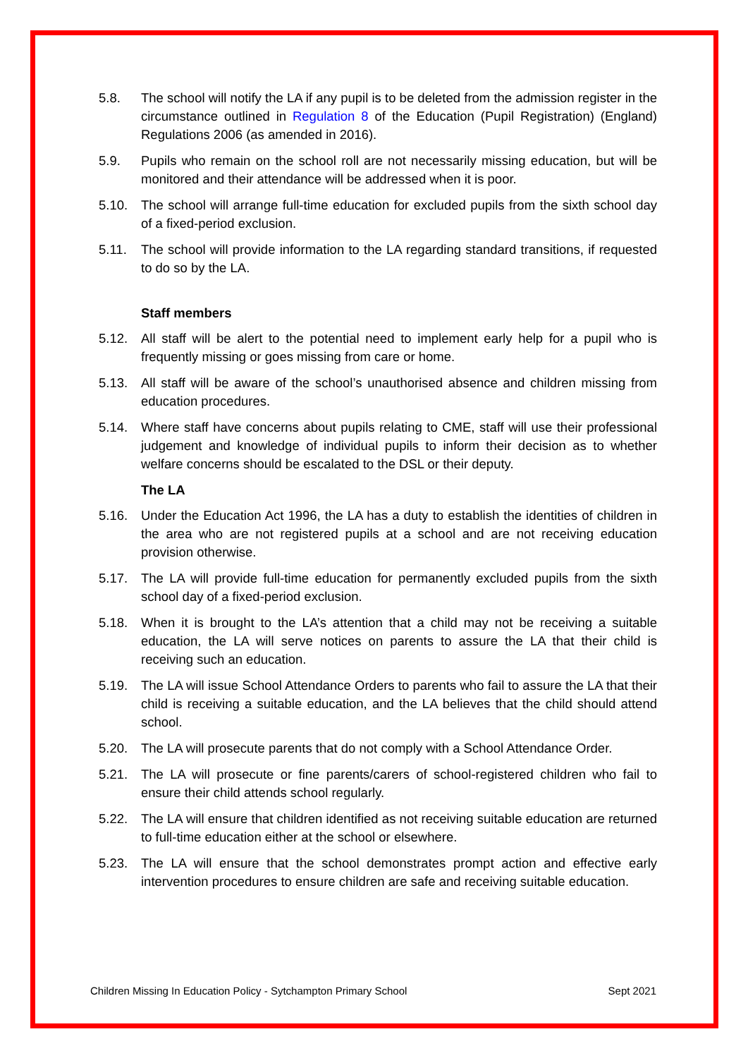5.8. The school will notify the LA if any pupil is to be deleted from the admission register in the circumstance outlined in Regulation 8 of the Education (Pupil Registration) (England) Regulations 2006 (as amended in 2016).
5.9. Pupils who remain on the school roll are not necessarily missing education, but will be monitored and their attendance will be addressed when it is poor.
5.10. The school will arrange full-time education for excluded pupils from the sixth school day of a fixed-period exclusion.
5.11. The school will provide information to the LA regarding standard transitions, if requested to do so by the LA.
Staff members
5.12. All staff will be alert to the potential need to implement early help for a pupil who is frequently missing or goes missing from care or home.
5.13. All staff will be aware of the school’s unauthorised absence and children missing from education procedures.
5.14. Where staff have concerns about pupils relating to CME, staff will use their professional judgement and knowledge of individual pupils to inform their decision as to whether welfare concerns should be escalated to the DSL or their deputy.
The LA
5.16. Under the Education Act 1996, the LA has a duty to establish the identities of children in the area who are not registered pupils at a school and are not receiving education provision otherwise.
5.17. The LA will provide full-time education for permanently excluded pupils from the sixth school day of a fixed-period exclusion.
5.18. When it is brought to the LA’s attention that a child may not be receiving a suitable education, the LA will serve notices on parents to assure the LA that their child is receiving such an education.
5.19. The LA will issue School Attendance Orders to parents who fail to assure the LA that their child is receiving a suitable education, and the LA believes that the child should attend school.
5.20. The LA will prosecute parents that do not comply with a School Attendance Order.
5.21. The LA will prosecute or fine parents/carers of school-registered children who fail to ensure their child attends school regularly.
5.22. The LA will ensure that children identified as not receiving suitable education are returned to full-time education either at the school or elsewhere.
5.23. The LA will ensure that the school demonstrates prompt action and effective early intervention procedures to ensure children are safe and receiving suitable education.
Children Missing In Education Policy - Sytchampton Primary School Sept 2021